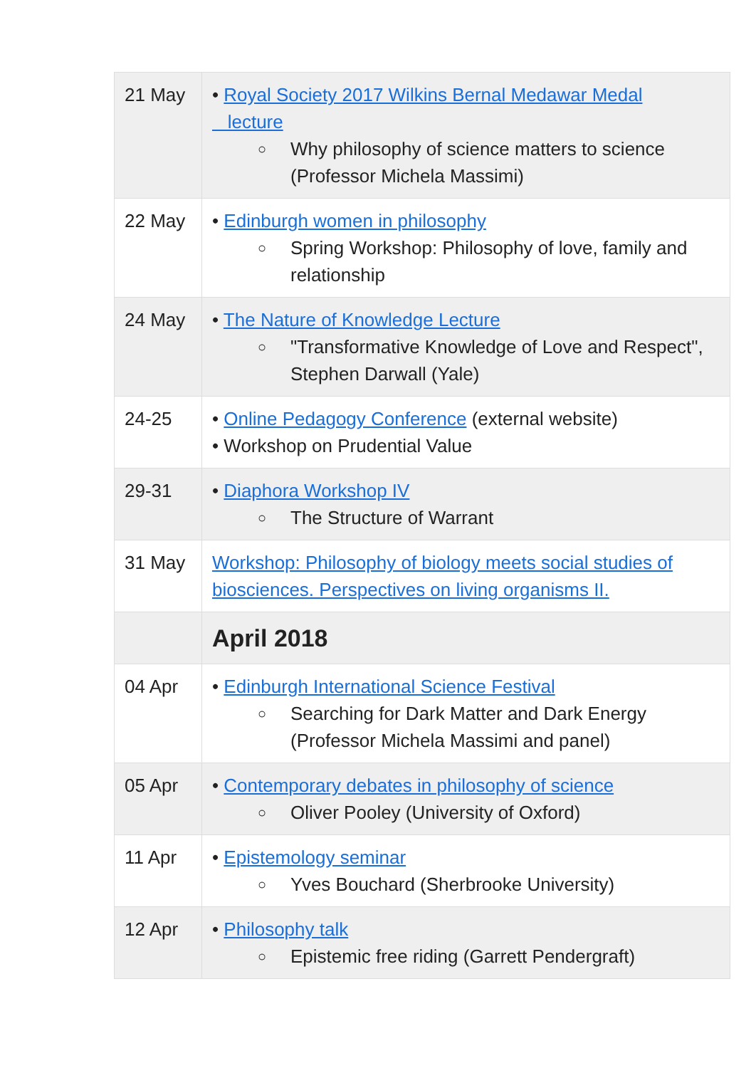| 21 May | • Royal Society 2017 Wilkins Bernal Medawar Medal lecture ○ Why philosophy of science matters to science (Professor Michela Massimi) |
| 22 May | • Edinburgh women in philosophy ○ Spring Workshop: Philosophy of love, family and relationship |
| 24 May | • The Nature of Knowledge Lecture ○ "Transformative Knowledge of Love and Respect", Stephen Darwall (Yale) |
| 24-25 | • Online Pedagogy Conference (external website) • Workshop on Prudential Value |
| 29-31 | • Diaphora Workshop IV ○ The Structure of Warrant |
| 31 May | Workshop: Philosophy of biology meets social studies of biosciences. Perspectives on living organisms II. |
| | April 2018 |
| 04 Apr | • Edinburgh International Science Festival ○ Searching for Dark Matter and Dark Energy (Professor Michela Massimi and panel) |
| 05 Apr | • Contemporary debates in philosophy of science ○ Oliver Pooley (University of Oxford) |
| 11 Apr | • Epistemology seminar ○ Yves Bouchard (Sherbrooke University) |
| 12 Apr | • Philosophy talk ○ Epistemic free riding (Garrett Pendergraft) |